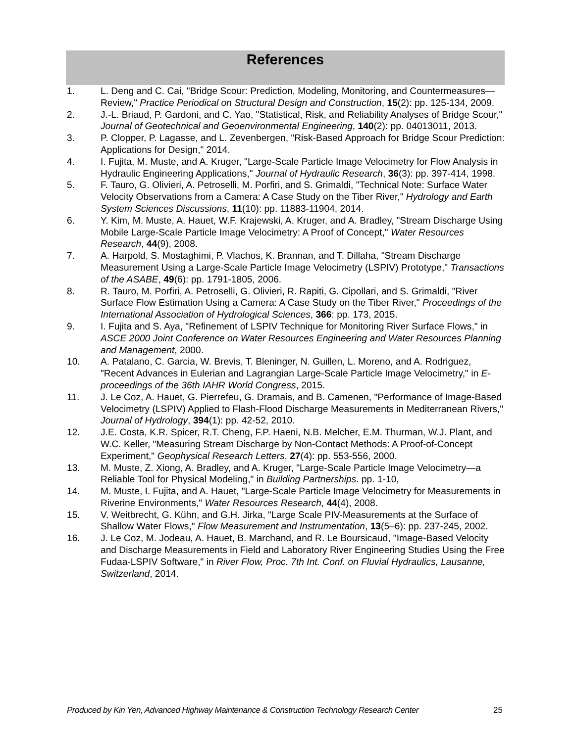References
1. L. Deng and C. Cai, "Bridge Scour: Prediction, Modeling, Monitoring, and Countermeasures—Review," Practice Periodical on Structural Design and Construction, 15(2): pp. 125-134, 2009.
2. J.-L. Briaud, P. Gardoni, and C. Yao, "Statistical, Risk, and Reliability Analyses of Bridge Scour," Journal of Geotechnical and Geoenvironmental Engineering, 140(2): pp. 04013011, 2013.
3. P. Clopper, P. Lagasse, and L. Zevenbergen, "Risk-Based Approach for Bridge Scour Prediction: Applications for Design," 2014.
4. I. Fujita, M. Muste, and A. Kruger, "Large-Scale Particle Image Velocimetry for Flow Analysis in Hydraulic Engineering Applications," Journal of Hydraulic Research, 36(3): pp. 397-414, 1998.
5. F. Tauro, G. Olivieri, A. Petroselli, M. Porfiri, and S. Grimaldi, "Technical Note: Surface Water Velocity Observations from a Camera: A Case Study on the Tiber River," Hydrology and Earth System Sciences Discussions, 11(10): pp. 11883-11904, 2014.
6. Y. Kim, M. Muste, A. Hauet, W.F. Krajewski, A. Kruger, and A. Bradley, "Stream Discharge Using Mobile Large-Scale Particle Image Velocimetry: A Proof of Concept," Water Resources Research, 44(9), 2008.
7. A. Harpold, S. Mostaghimi, P. Vlachos, K. Brannan, and T. Dillaha, "Stream Discharge Measurement Using a Large-Scale Particle Image Velocimetry (LSPIV) Prototype," Transactions of the ASABE, 49(6): pp. 1791-1805, 2006.
8. R. Tauro, M. Porfiri, A. Petroselli, G. Olivieri, R. Rapiti, G. Cipollari, and S. Grimaldi, "River Surface Flow Estimation Using a Camera: A Case Study on the Tiber River," Proceedings of the International Association of Hydrological Sciences, 366: pp. 173, 2015.
9. I. Fujita and S. Aya, "Refinement of LSPIV Technique for Monitoring River Surface Flows," in ASCE 2000 Joint Conference on Water Resources Engineering and Water Resources Planning and Management, 2000.
10. A. Patalano, C. Garcia, W. Brevis, T. Bleninger, N. Guillen, L. Moreno, and A. Rodriguez, "Recent Advances in Eulerian and Lagrangian Large-Scale Particle Image Velocimetry," in E-proceedings of the 36th IAHR World Congress, 2015.
11. J. Le Coz, A. Hauet, G. Pierrefeu, G. Dramais, and B. Camenen, "Performance of Image-Based Velocimetry (LSPIV) Applied to Flash-Flood Discharge Measurements in Mediterranean Rivers," Journal of Hydrology, 394(1): pp. 42-52, 2010.
12. J.E. Costa, K.R. Spicer, R.T. Cheng, F.P. Haeni, N.B. Melcher, E.M. Thurman, W.J. Plant, and W.C. Keller, "Measuring Stream Discharge by Non-Contact Methods: A Proof-of-Concept Experiment," Geophysical Research Letters, 27(4): pp. 553-556, 2000.
13. M. Muste, Z. Xiong, A. Bradley, and A. Kruger, "Large-Scale Particle Image Velocimetry—a Reliable Tool for Physical Modeling," in Building Partnerships. pp. 1-10,
14. M. Muste, I. Fujita, and A. Hauet, "Large-Scale Particle Image Velocimetry for Measurements in Riverine Environments," Water Resources Research, 44(4), 2008.
15. V. Weitbrecht, G. Kühn, and G.H. Jirka, "Large Scale PIV-Measurements at the Surface of Shallow Water Flows," Flow Measurement and Instrumentation, 13(5–6): pp. 237-245, 2002.
16. J. Le Coz, M. Jodeau, A. Hauet, B. Marchand, and R. Le Boursicaud, "Image-Based Velocity and Discharge Measurements in Field and Laboratory River Engineering Studies Using the Free Fudaa-LSPIV Software," in River Flow, Proc. 7th Int. Conf. on Fluvial Hydraulics, Lausanne, Switzerland, 2014.
Produced by Kin Yen, Advanced Highway Maintenance & Construction Technology Research Center 25